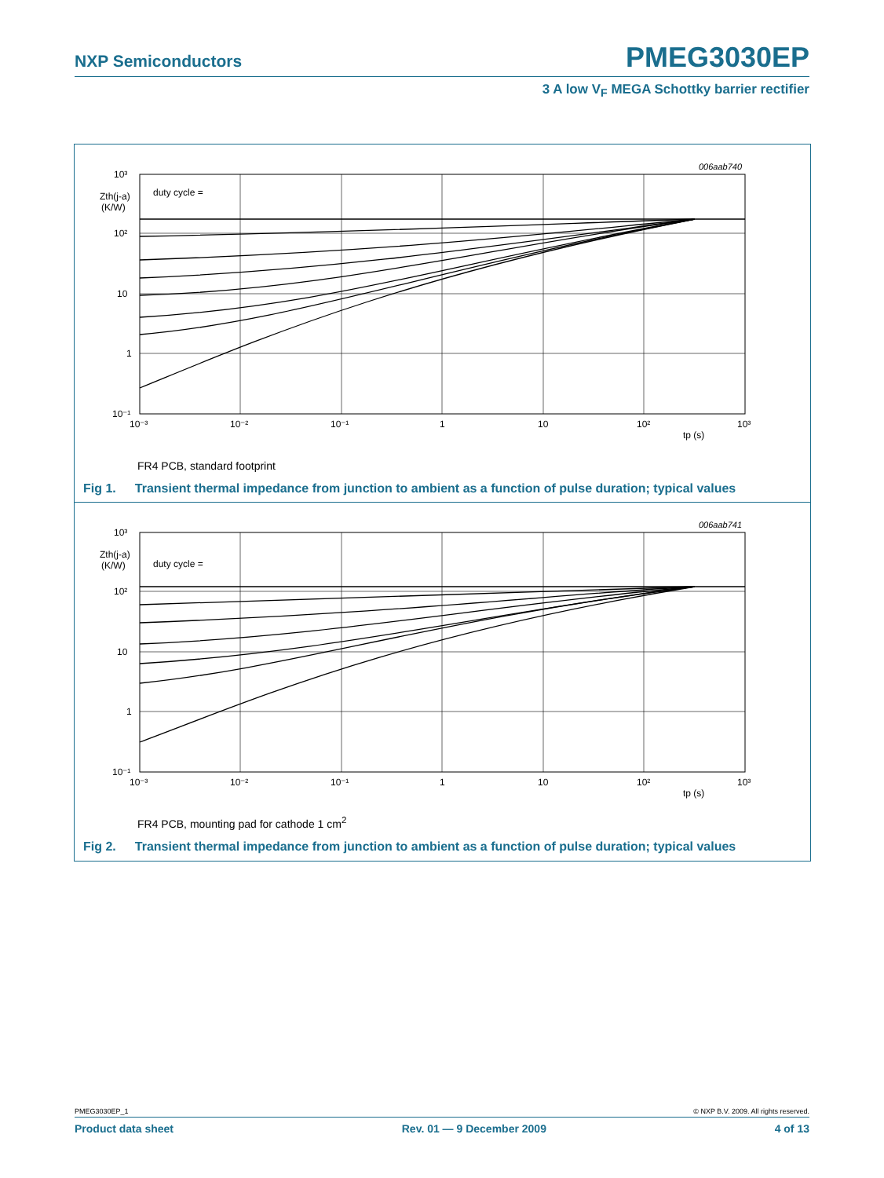NXP Semiconductors PMEG3030EP
3 A low V<sub>F</sub> MEGA Schottky barrier rectifier
10³
10²
10
1
10⁻¹
10⁻³
10⁻²
10⁻¹
1
10
10²
10³
tp (s)
Zth(j-a)
(K/W)
duty cycle =
006aab740
FR4 PCB, standard footprint
Fig 1. Transient thermal impedance from junction to ambient as a function of pulse duration; typical values
10³
10²
10
1
10⁻¹
10⁻³
10⁻²
10⁻¹
1
10
10²
10³
tp (s)
Zth(j-a)
(K/W)
duty cycle =
006aab741
FR4 PCB, mounting pad for cathode 1 cm<sup>2</sup>
Fig 2. Transient thermal impedance from junction to ambient as a function of pulse duration; typical values
PMEG3030EP_1 © NXP B.V. 2009. All rights reserved.
Product data sheet Rev. 01 — 9 December 2009 4 of 13